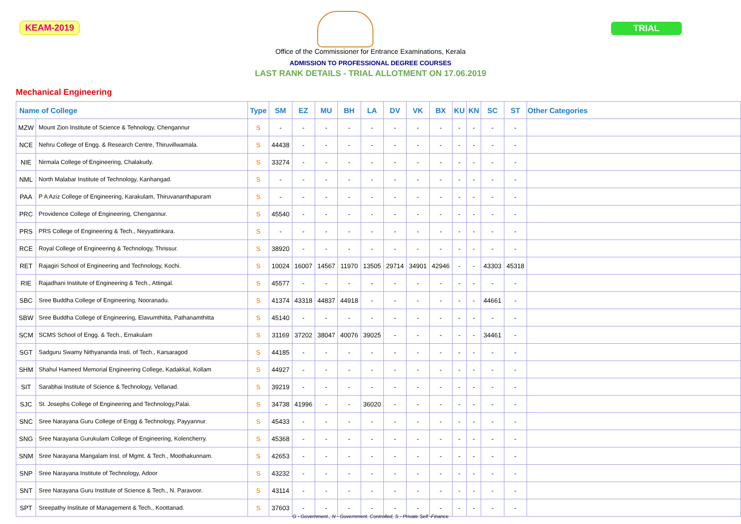KEAM-2019 TRIAL
Office of the Commissioner for Entrance Examinations, Kerala
ADMISSION TO PROFESSIONAL DEGREE COURSES
LAST RANK DETAILS - TRIAL ALLOTMENT ON 17.06.2019
Mechanical Engineering
| Name of College | | Type | SM | EZ | MU | BH | LA | DV | VK | BX | KU | KN | SC | ST | Other Categories |
| --- | --- | --- | --- | --- | --- | --- | --- | --- | --- | --- | --- | --- | --- | --- | --- |
| MZW | Mount Zion Institute of Science & Tehnology, Chengannur | S | - | - | - | - | - | - | - | - | - | - | - | - | |
| NCE | Nehru College of Engg. & Research Centre, Thiruvillwamala. | S | 44438 | - | - | - | - | - | - | - | - | - | - | - | |
| NIE | Nirmala College of Engineering, Chalakudy. | S | 33274 | - | - | - | - | - | - | - | - | - | - | - | |
| NML | North Malabar Institute of Technology, Kanhangad. | S | - | - | - | - | - | - | - | - | - | - | - | - | |
| PAA | P A Aziz College of Engineering, Karakulam, Thiruvananthapuram | S | - | - | - | - | - | - | - | - | - | - | - | - | |
| PRC | Providence College of Engineering, Chengannur. | S | 45540 | - | - | - | - | - | - | - | - | - | - | - | |
| PRS | PRS College of Engineering & Tech., Neyyattinkara. | S | - | - | - | - | - | - | - | - | - | - | - | - | |
| RCE | Royal College of Engineering & Technology, Thrissur. | S | 38920 | - | - | - | - | - | - | - | - | - | - | - | |
| RET | Rajagiri School of Engineering and Technology, Kochi. | S | 10024 | 16007 | 14567 | 11970 | 13505 | 29714 | 34901 | 42946 | - | - | 43303 | 45318 | |
| RIE | Rajadhani Institute of Engineering & Tech., Attingal. | S | 45577 | - | - | - | - | - | - | - | - | - | - | - | |
| SBC | Sree Buddha College of Engineering, Nooranadu. | S | 41374 | 43318 | 44837 | 44918 | - | - | - | - | - | - | 44661 | - | |
| SBW | Sree Buddha College of Engineering, Elavumthitta, Pathanamthitta | S | 45140 | - | - | - | - | - | - | - | - | - | - | - | |
| SCM | SCMS School of Engg. & Tech., Ernakulam | S | 31169 | 37202 | 38047 | 40076 | 39025 | - | - | - | - | - | 34461 | - | |
| SGT | Sadguru Swamy Nithyananda Insti. of Tech., Karsaragod | S | 44185 | - | - | - | - | - | - | - | - | - | - | - | |
| SHM | Shahul Hameed Memorial Engineering College, Kadakkal, Kollam | S | 44927 | - | - | - | - | - | - | - | - | - | - | - | |
| SIT | Sarabhai Institute of Science & Technology, Vellanad. | S | 39219 | - | - | - | - | - | - | - | - | - | - | - | |
| SJC | St. Josephs College of Engineering and Technology,Palai. | S | 34738 | 41996 | - | - | 36020 | - | - | - | - | - | - | - | |
| SNC | Sree Narayana Guru College of Engg & Technology, Payyannur. | S | 45433 | - | - | - | - | - | - | - | - | - | - | - | |
| SNG | Sree Narayana Gurukulam College of Engineering, Kolencherry. | S | 45368 | - | - | - | - | - | - | - | - | - | - | - | |
| SNM | Sree Narayana Mangalam Inst. of Mgmt. & Tech., Moothakunnam. | S | 42653 | - | - | - | - | - | - | - | - | - | - | - | |
| SNP | Sree Narayana Institute of Technology, Adoor | S | 43232 | - | - | - | - | - | - | - | - | - | - | - | |
| SNT | Sree Narayana Guru Institute of Science & Tech., N. Paravoor. | S | 43114 | - | - | - | - | - | - | - | - | - | - | - | |
| SPT | Sreepathy Institute of Management & Tech., Koottanad. | S | 37603 | - | - | - | - | - | - | - | - | - | - | - | |
G - Government., N - Government. Controlled, S - Private Self -Finance